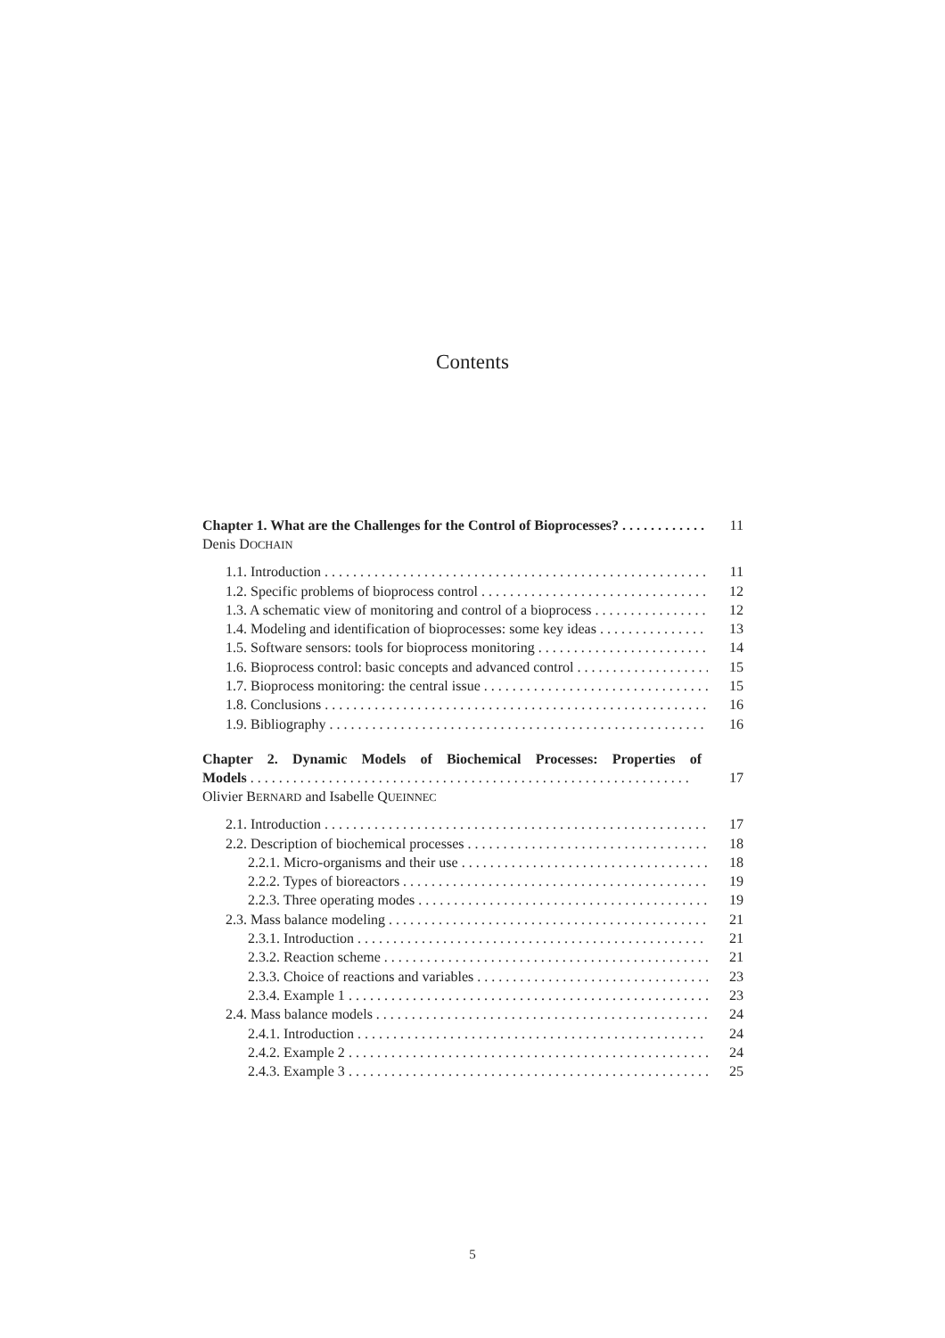Contents
Chapter 1. What are the Challenges for the Control of Bioprocesses? 11
Denis DOCHAIN
1.1. Introduction 11
1.2. Specific problems of bioprocess control 12
1.3. A schematic view of monitoring and control of a bioprocess 12
1.4. Modeling and identification of bioprocesses: some key ideas 13
1.5. Software sensors: tools for bioprocess monitoring 14
1.6. Bioprocess control: basic concepts and advanced control 15
1.7. Bioprocess monitoring: the central issue 15
1.8. Conclusions 16
1.9. Bibliography 16
Chapter 2. Dynamic Models of Biochemical Processes: Properties of
Models 17
Olivier BERNARD and Isabelle QUEINNEC
2.1. Introduction 17
2.2. Description of biochemical processes 18
2.2.1. Micro-organisms and their use 18
2.2.2. Types of bioreactors 19
2.2.3. Three operating modes 19
2.3. Mass balance modeling 21
2.3.1. Introduction 21
2.3.2. Reaction scheme 21
2.3.3. Choice of reactions and variables 23
2.3.4. Example 1 23
2.4. Mass balance models 24
2.4.1. Introduction 24
2.4.2. Example 2 24
2.4.3. Example 3 25
5